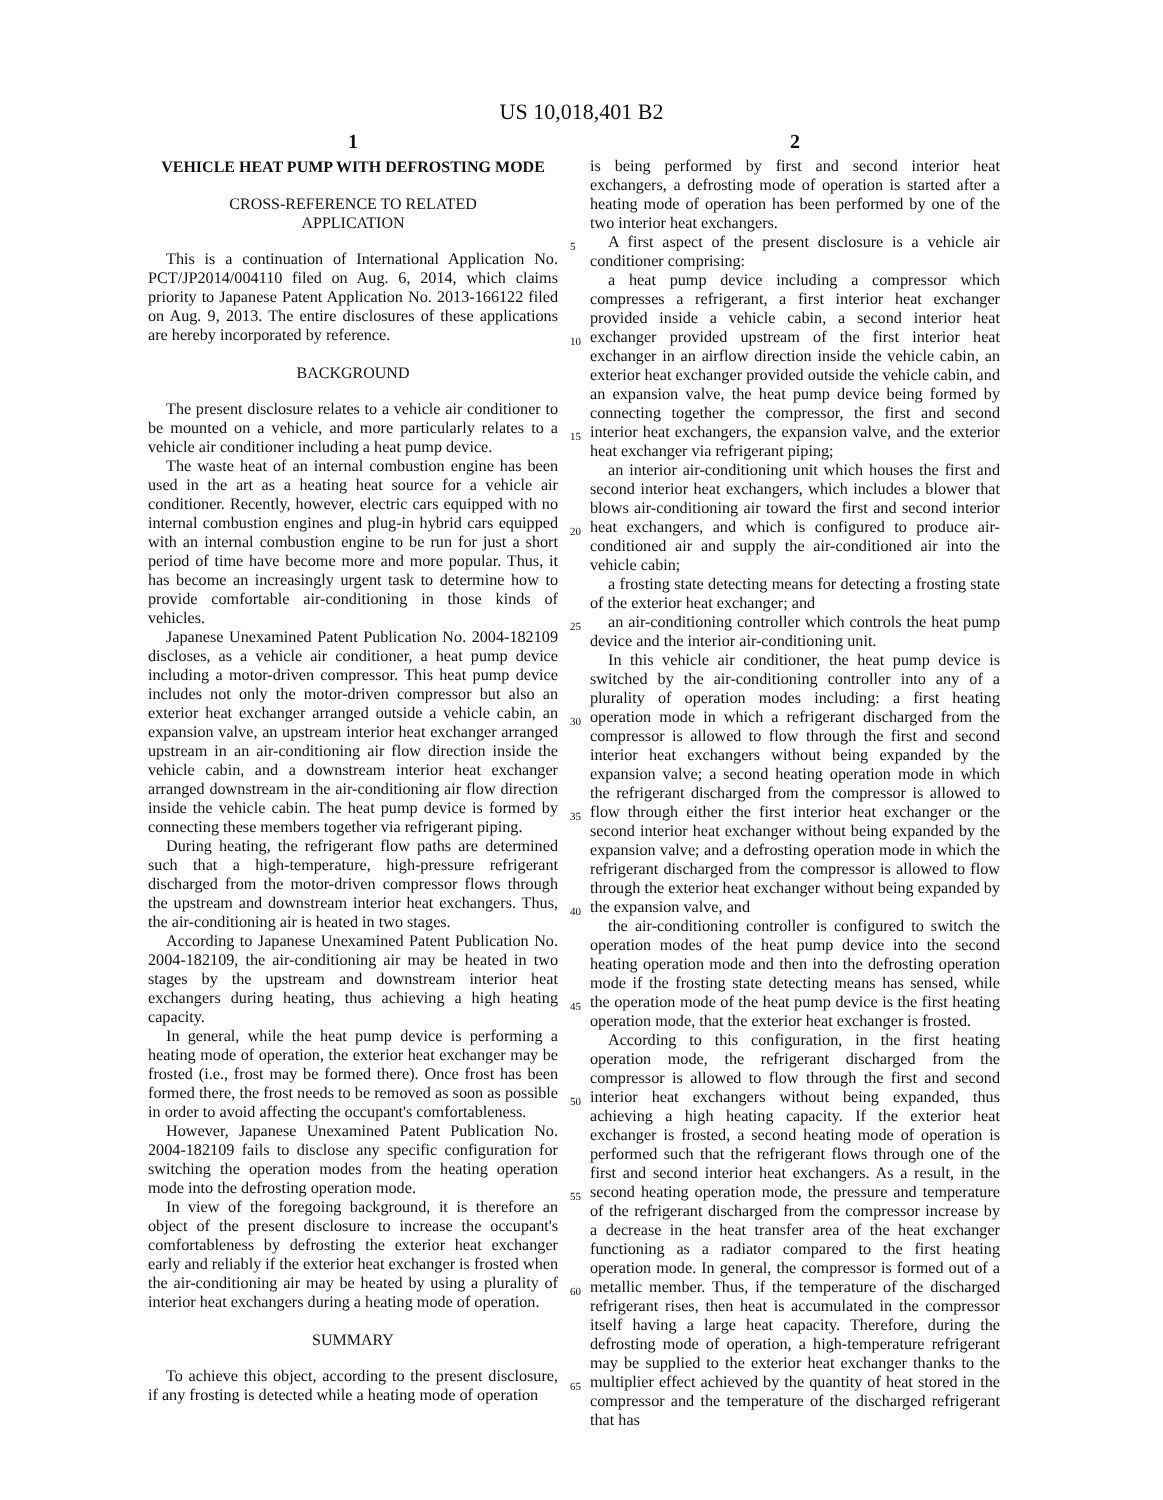US 10,018,401 B2
1
VEHICLE HEAT PUMP WITH DEFROSTING MODE
CROSS-REFERENCE TO RELATED
APPLICATION
This is a continuation of International Application No. PCT/JP2014/004110 filed on Aug. 6, 2014, which claims priority to Japanese Patent Application No. 2013-166122 filed on Aug. 9, 2013. The entire disclosures of these applications are hereby incorporated by reference.
BACKGROUND
The present disclosure relates to a vehicle air conditioner to be mounted on a vehicle, and more particularly relates to a vehicle air conditioner including a heat pump device.
The waste heat of an internal combustion engine has been used in the art as a heating heat source for a vehicle air conditioner. Recently, however, electric cars equipped with no internal combustion engines and plug-in hybrid cars equipped with an internal combustion engine to be run for just a short period of time have become more and more popular. Thus, it has become an increasingly urgent task to determine how to provide comfortable air-conditioning in those kinds of vehicles.
Japanese Unexamined Patent Publication No. 2004-182109 discloses, as a vehicle air conditioner, a heat pump device including a motor-driven compressor. This heat pump device includes not only the motor-driven compressor but also an exterior heat exchanger arranged outside a vehicle cabin, an expansion valve, an upstream interior heat exchanger arranged upstream in an air-conditioning air flow direction inside the vehicle cabin, and a downstream interior heat exchanger arranged downstream in the air-conditioning air flow direction inside the vehicle cabin. The heat pump device is formed by connecting these members together via refrigerant piping.
During heating, the refrigerant flow paths are determined such that a high-temperature, high-pressure refrigerant discharged from the motor-driven compressor flows through the upstream and downstream interior heat exchangers. Thus, the air-conditioning air is heated in two stages.
According to Japanese Unexamined Patent Publication No. 2004-182109, the air-conditioning air may be heated in two stages by the upstream and downstream interior heat exchangers during heating, thus achieving a high heating capacity.
In general, while the heat pump device is performing a heating mode of operation, the exterior heat exchanger may be frosted (i.e., frost may be formed there). Once frost has been formed there, the frost needs to be removed as soon as possible in order to avoid affecting the occupant's comfortableness.
However, Japanese Unexamined Patent Publication No. 2004-182109 fails to disclose any specific configuration for switching the operation modes from the heating operation mode into the defrosting operation mode.
In view of the foregoing background, it is therefore an object of the present disclosure to increase the occupant's comfortableness by defrosting the exterior heat exchanger early and reliably if the exterior heat exchanger is frosted when the air-conditioning air may be heated by using a plurality of interior heat exchangers during a heating mode of operation.
SUMMARY
To achieve this object, according to the present disclosure, if any frosting is detected while a heating mode of operation
2
is being performed by first and second interior heat exchangers, a defrosting mode of operation is started after a heating mode of operation has been performed by one of the two interior heat exchangers.
A first aspect of the present disclosure is a vehicle air conditioner comprising:
a heat pump device including a compressor which compresses a refrigerant, a first interior heat exchanger provided inside a vehicle cabin, a second interior heat exchanger provided upstream of the first interior heat exchanger in an airflow direction inside the vehicle cabin, an exterior heat exchanger provided outside the vehicle cabin, and an expansion valve, the heat pump device being formed by connecting together the compressor, the first and second interior heat exchangers, the expansion valve, and the exterior heat exchanger via refrigerant piping;
an interior air-conditioning unit which houses the first and second interior heat exchangers, which includes a blower that blows air-conditioning air toward the first and second interior heat exchangers, and which is configured to produce air-conditioned air and supply the air-conditioned air into the vehicle cabin;
a frosting state detecting means for detecting a frosting state of the exterior heat exchanger; and
an air-conditioning controller which controls the heat pump device and the interior air-conditioning unit.
In this vehicle air conditioner, the heat pump device is switched by the air-conditioning controller into any of a plurality of operation modes including: a first heating operation mode in which a refrigerant discharged from the compressor is allowed to flow through the first and second interior heat exchangers without being expanded by the expansion valve; a second heating operation mode in which the refrigerant discharged from the compressor is allowed to flow through either the first interior heat exchanger or the second interior heat exchanger without being expanded by the expansion valve; and a defrosting operation mode in which the refrigerant discharged from the compressor is allowed to flow through the exterior heat exchanger without being expanded by the expansion valve, and
the air-conditioning controller is configured to switch the operation modes of the heat pump device into the second heating operation mode and then into the defrosting operation mode if the frosting state detecting means has sensed, while the operation mode of the heat pump device is the first heating operation mode, that the exterior heat exchanger is frosted.
According to this configuration, in the first heating operation mode, the refrigerant discharged from the compressor is allowed to flow through the first and second interior heat exchangers without being expanded, thus achieving a high heating capacity. If the exterior heat exchanger is frosted, a second heating mode of operation is performed such that the refrigerant flows through one of the first and second interior heat exchangers. As a result, in the second heating operation mode, the pressure and temperature of the refrigerant discharged from the compressor increase by a decrease in the heat transfer area of the heat exchanger functioning as a radiator compared to the first heating operation mode. In general, the compressor is formed out of a metallic member. Thus, if the temperature of the discharged refrigerant rises, then heat is accumulated in the compressor itself having a large heat capacity. Therefore, during the defrosting mode of operation, a high-temperature refrigerant may be supplied to the exterior heat exchanger thanks to the multiplier effect achieved by the quantity of heat stored in the compressor and the temperature of the discharged refrigerant that has
5
10
15
20
25
30
35
40
45
50
55
60
65